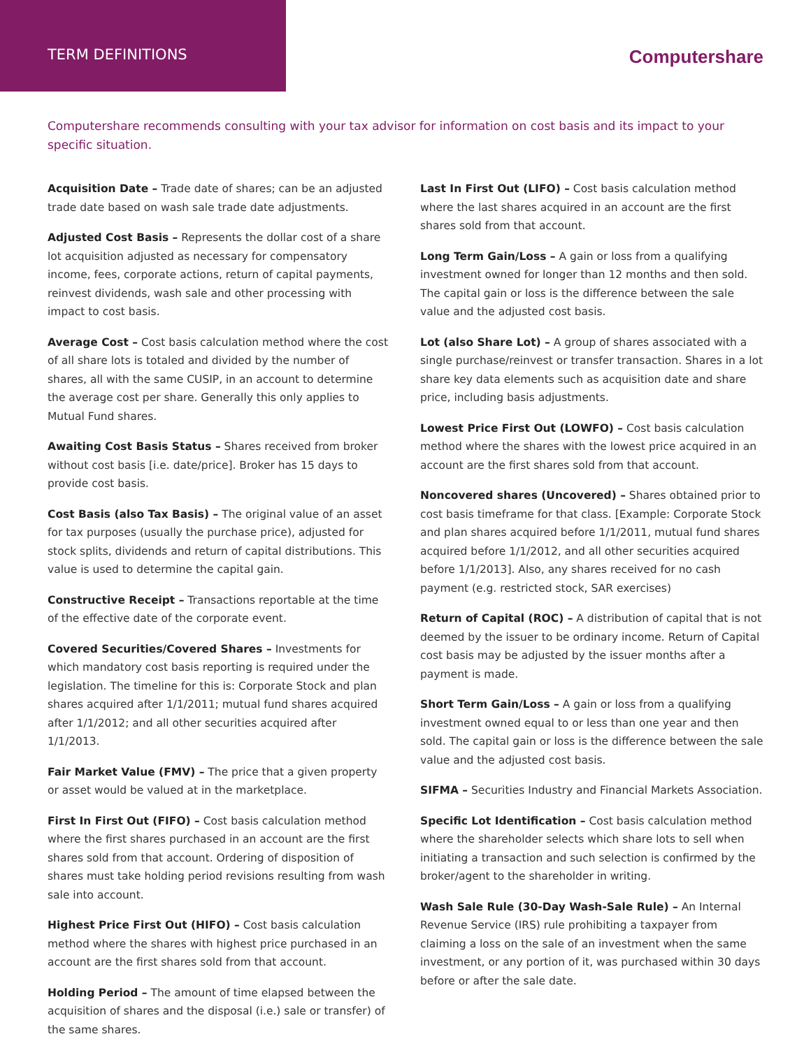TERM DEFINITIONS
Computershare
Computershare recommends consulting with your tax advisor for information on cost basis and its impact to your specific situation.
Acquisition Date – Trade date of shares; can be an adjusted trade date based on wash sale trade date adjustments.
Adjusted Cost Basis – Represents the dollar cost of a share lot acquisition adjusted as necessary for compensatory income, fees, corporate actions, return of capital payments, reinvest dividends, wash sale and other processing with impact to cost basis.
Average Cost – Cost basis calculation method where the cost of all share lots is totaled and divided by the number of shares, all with the same CUSIP, in an account to determine the average cost per share. Generally this only applies to Mutual Fund shares.
Awaiting Cost Basis Status – Shares received from broker without cost basis [i.e. date/price]. Broker has 15 days to provide cost basis.
Cost Basis (also Tax Basis) – The original value of an asset for tax purposes (usually the purchase price), adjusted for stock splits, dividends and return of capital distributions. This value is used to determine the capital gain.
Constructive Receipt – Transactions reportable at the time of the effective date of the corporate event.
Covered Securities/Covered Shares – Investments for which mandatory cost basis reporting is required under the legislation. The timeline for this is: Corporate Stock and plan shares acquired after 1/1/2011; mutual fund shares acquired after 1/1/2012; and all other securities acquired after 1/1/2013.
Fair Market Value (FMV) – The price that a given property or asset would be valued at in the marketplace.
First In First Out (FIFO) – Cost basis calculation method where the first shares purchased in an account are the first shares sold from that account. Ordering of disposition of shares must take holding period revisions resulting from wash sale into account.
Highest Price First Out (HIFO) – Cost basis calculation method where the shares with highest price purchased in an account are the first shares sold from that account.
Holding Period – The amount of time elapsed between the acquisition of shares and the disposal (i.e.) sale or transfer) of the same shares.
Last In First Out (LIFO) – Cost basis calculation method where the last shares acquired in an account are the first shares sold from that account.
Long Term Gain/Loss – A gain or loss from a qualifying investment owned for longer than 12 months and then sold. The capital gain or loss is the difference between the sale value and the adjusted cost basis.
Lot (also Share Lot) – A group of shares associated with a single purchase/reinvest or transfer transaction. Shares in a lot share key data elements such as acquisition date and share price, including basis adjustments.
Lowest Price First Out (LOWFO) – Cost basis calculation method where the shares with the lowest price acquired in an account are the first shares sold from that account.
Noncovered shares (Uncovered) – Shares obtained prior to cost basis timeframe for that class. [Example: Corporate Stock and plan shares acquired before 1/1/2011, mutual fund shares acquired before 1/1/2012, and all other securities acquired before 1/1/2013]. Also, any shares received for no cash payment (e.g. restricted stock, SAR exercises)
Return of Capital (ROC) – A distribution of capital that is not deemed by the issuer to be ordinary income. Return of Capital cost basis may be adjusted by the issuer months after a payment is made.
Short Term Gain/Loss – A gain or loss from a qualifying investment owned equal to or less than one year and then sold. The capital gain or loss is the difference between the sale value and the adjusted cost basis.
SIFMA – Securities Industry and Financial Markets Association.
Specific Lot Identification – Cost basis calculation method where the shareholder selects which share lots to sell when initiating a transaction and such selection is confirmed by the broker/agent to the shareholder in writing.
Wash Sale Rule (30-Day Wash-Sale Rule) – An Internal Revenue Service (IRS) rule prohibiting a taxpayer from claiming a loss on the sale of an investment when the same investment, or any portion of it, was purchased within 30 days before or after the sale date.